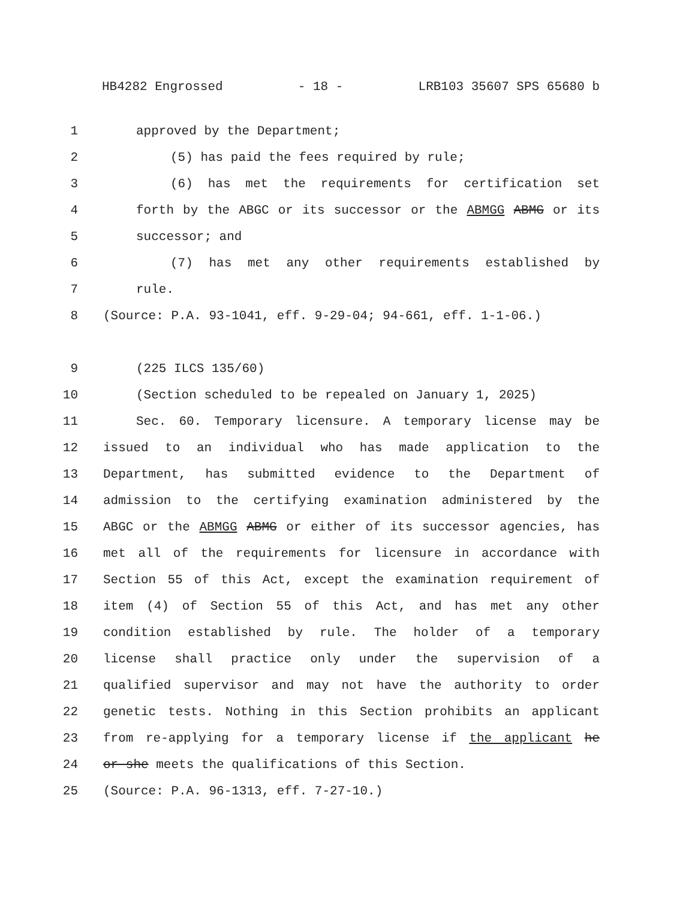HB4282 Engrossed - 18 - LRB103 35607 SPS 65680 b
1 approved by the Department;
2 (5) has paid the fees required by rule;
3 (6) has met the requirements for certification set
4 forth by the ABGC or its successor or the ABMGG ABMG or its
5 successor; and
6 (7) has met any other requirements established by
7 rule.
8 (Source: P.A. 93-1041, eff. 9-29-04; 94-661, eff. 1-1-06.)
9 (225 ILCS 135/60)
10 (Section scheduled to be repealed on January 1, 2025)
11 Sec. 60. Temporary licensure. A temporary license may be
12 issued to an individual who has made application to the
13 Department, has submitted evidence to the Department of
14 admission to the certifying examination administered by the
15 ABGC or the ABMGG ABMG or either of its successor agencies, has
16 met all of the requirements for licensure in accordance with
17 Section 55 of this Act, except the examination requirement of
18 item (4) of Section 55 of this Act, and has met any other
19 condition established by rule. The holder of a temporary
20 license shall practice only under the supervision of a
21 qualified supervisor and may not have the authority to order
22 genetic tests. Nothing in this Section prohibits an applicant
23 from re-applying for a temporary license if the applicant he
24 or she meets the qualifications of this Section.
25 (Source: P.A. 96-1313, eff. 7-27-10.)